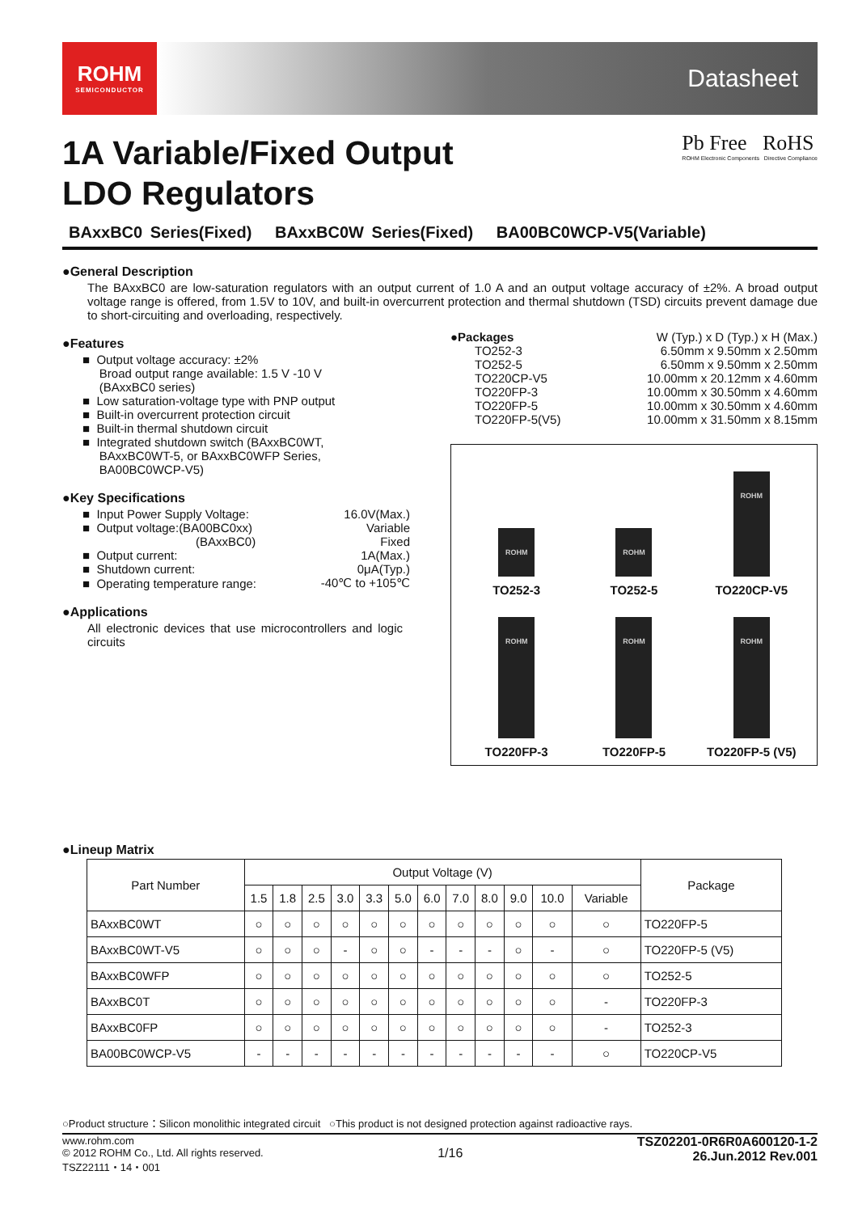ROHM
SEMICONDUCTOR
Datasheet
1A Variable/Fixed Output
LDO Regulators
Pb Free RoHS
ROHM Electronic Components Directive Compliance
BAxxBC0 Series(Fixed) BAxxBC0W Series(Fixed) BA00BC0WCP-V5(Variable)
●General Description
The BAxxBC0 are low-saturation regulators with an output current of 1.0 A and an output voltage accuracy of ±2%. A broad output voltage range is offered, from 1.5V to 10V, and built-in overcurrent protection and thermal shutdown (TSD) circuits prevent damage due to short-circuiting and overloading, respectively.
●Features
■ Output voltage accuracy: ±2%
Broad output range available: 1.5 V -10 V
(BAxxBC0 series)
■ Low saturation-voltage type with PNP output
■ Built-in overcurrent protection circuit
■ Built-in thermal shutdown circuit
■ Integrated shutdown switch (BAxxBC0WT,
BAxxBC0WT-5, or BAxxBC0WFP Series,
BA00BC0WCP-V5)
●Key Specifications
| ■ Input Power Supply Voltage: | 16.0V(Max.) |
| ■ Output voltage:(BA00BC0xx) | Variable |
| (BAxxBC0) | Fixed |
| ■ Output current: | 1A(Max.) |
| ■ Shutdown current: | 0μA(Typ.) |
| ■ Operating temperature range: | -40℃ to +105℃ |
●Applications
All electronic devices that use microcontrollers and logic circuits
| ●Packages | W (Typ.) x D (Typ.) x H (Max.) |
| TO252-3 | 6.50mm x 9.50mm x 2.50mm |
| TO252-5 | 6.50mm x 9.50mm x 2.50mm |
| TO220CP-V5 | 10.00mm x 20.12mm x 4.60mm |
| TO220FP-3 | 10.00mm x 30.50mm x 4.60mm |
| TO220FP-5 | 10.00mm x 30.50mm x 4.60mm |
| TO220FP-5(V5) | 10.00mm x 31.50mm x 8.15mm |
ROHM
TO252-3
ROHM
TO252-5
ROHM
TO220CP-V5
ROHM
TO220FP-3
ROHM
TO220FP-5
ROHM
TO220FP-5 (V5)
●Lineup Matrix
| Part Number | Output Voltage (V) | | | | | | | | | | | | Package |
| --- | --- | --- | --- | --- | --- | --- | --- | --- | --- | --- | --- | --- | --- |
| | 1.5 | 1.8 | 2.5 | 3.0 | 3.3 | 5.0 | 6.0 | 7.0 | 8.0 | 9.0 | 10.0 | Variable | |
| BAxxBC0WT | ○ | ○ | ○ | ○ | ○ | ○ | ○ | ○ | ○ | ○ | ○ | ○ | TO220FP-5 |
| BAxxBC0WT-V5 | ○ | ○ | ○ | - | ○ | ○ | - | - | - | ○ | - | ○ | TO220FP-5 (V5) |
| BAxxBC0WFP | ○ | ○ | ○ | ○ | ○ | ○ | ○ | ○ | ○ | ○ | ○ | ○ | TO252-5 |
| BAxxBC0T | ○ | ○ | ○ | ○ | ○ | ○ | ○ | ○ | ○ | ○ | ○ | - | TO220FP-3 |
| BAxxBC0FP | ○ | ○ | ○ | ○ | ○ | ○ | ○ | ○ | ○ | ○ | ○ | - | TO252-3 |
| BA00BC0WCP-V5 | - | - | - | - | - | - | - | - | - | - | - | ○ | TO220CP-V5 |
○Product structure：Silicon monolithic integrated circuit ○This product is not designed protection against radioactive rays.
www.rohm.com
© 2012 ROHM Co., Ltd. All rights reserved.
TSZ22111・14・001
1/16
TSZ02201-0R6R0A600120-1-2
26.Jun.2012 Rev.001